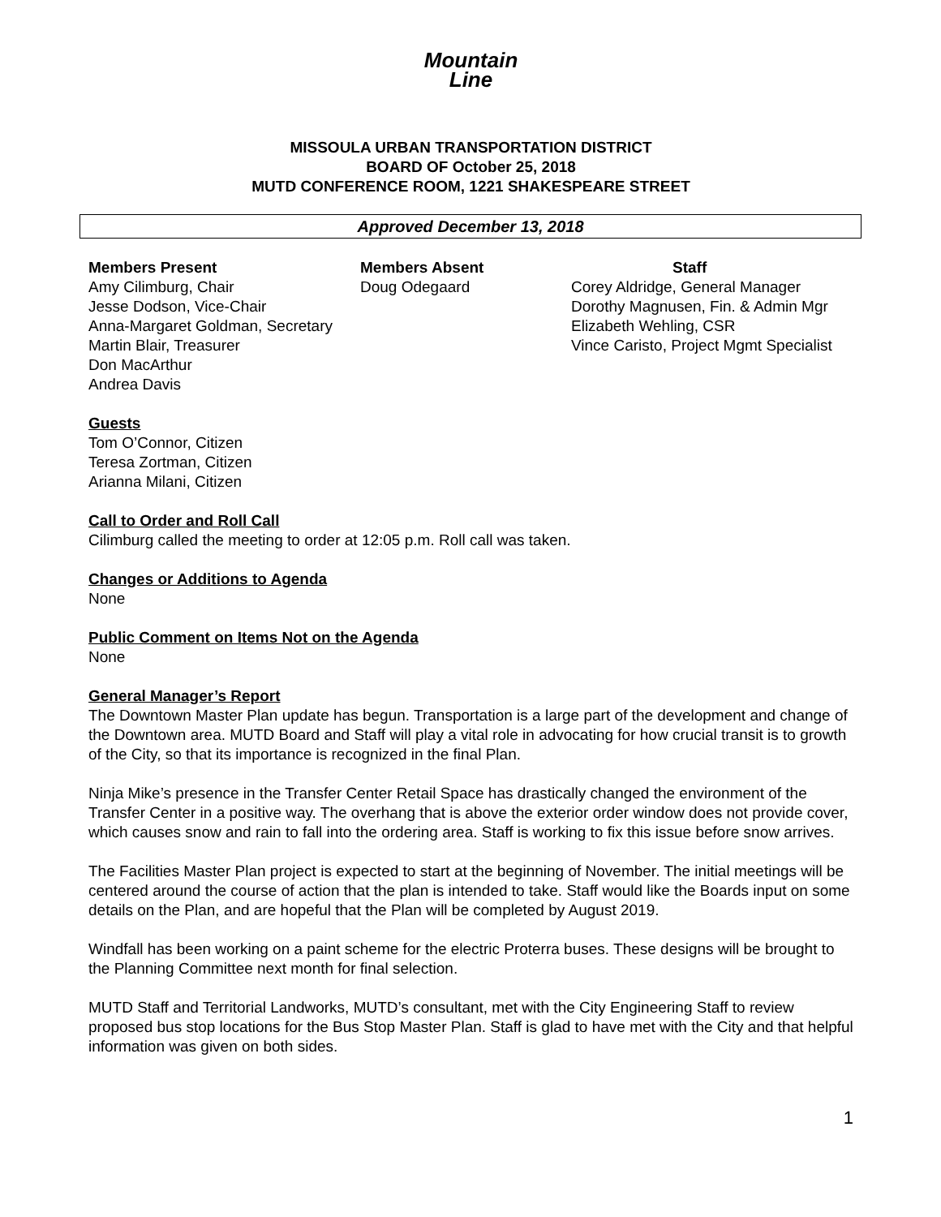Mountain
Line
MISSOULA URBAN TRANSPORTATION DISTRICT
BOARD OF October 25, 2018
MUTD CONFERENCE ROOM, 1221 SHAKESPEARE STREET
Approved December 13, 2018
Members Present
Amy Cilimburg, Chair
Jesse Dodson, Vice-Chair
Anna-Margaret Goldman, Secretary
Martin Blair, Treasurer
Don MacArthur
Andrea Davis
Members Absent
Doug Odegaard
Staff
Corey Aldridge, General Manager
Dorothy Magnusen, Fin. & Admin Mgr
Elizabeth Wehling, CSR
Vince Caristo, Project Mgmt Specialist
Guests
Tom O’Connor, Citizen
Teresa Zortman, Citizen
Arianna Milani, Citizen
Call to Order and Roll Call
Cilimburg called the meeting to order at 12:05 p.m. Roll call was taken.
Changes or Additions to Agenda
None
Public Comment on Items Not on the Agenda
None
General Manager’s Report
The Downtown Master Plan update has begun. Transportation is a large part of the development and change of the Downtown area. MUTD Board and Staff will play a vital role in advocating for how crucial transit is to growth of the City, so that its importance is recognized in the final Plan.
Ninja Mike’s presence in the Transfer Center Retail Space has drastically changed the environment of the Transfer Center in a positive way. The overhang that is above the exterior order window does not provide cover, which causes snow and rain to fall into the ordering area. Staff is working to fix this issue before snow arrives.
The Facilities Master Plan project is expected to start at the beginning of November. The initial meetings will be centered around the course of action that the plan is intended to take. Staff would like the Boards input on some details on the Plan, and are hopeful that the Plan will be completed by August 2019.
Windfall has been working on a paint scheme for the electric Proterra buses. These designs will be brought to the Planning Committee next month for final selection.
MUTD Staff and Territorial Landworks, MUTD’s consultant, met with the City Engineering Staff to review proposed bus stop locations for the Bus Stop Master Plan. Staff is glad to have met with the City and that helpful information was given on both sides.
1